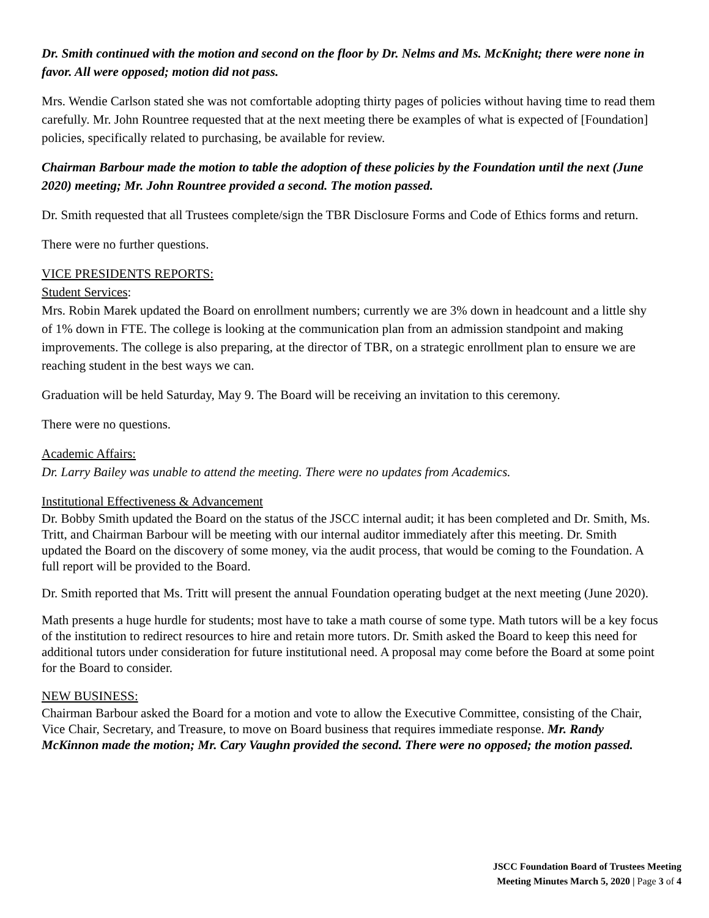Dr. Smith continued with the motion and second on the floor by Dr. Nelms and Ms. McKnight; there were none in favor. All were opposed; motion did not pass.
Mrs. Wendie Carlson stated she was not comfortable adopting thirty pages of policies without having time to read them carefully. Mr. John Rountree requested that at the next meeting there be examples of what is expected of [Foundation] policies, specifically related to purchasing, be available for review.
Chairman Barbour made the motion to table the adoption of these policies by the Foundation until the next (June 2020) meeting; Mr. John Rountree provided a second. The motion passed.
Dr. Smith requested that all Trustees complete/sign the TBR Disclosure Forms and Code of Ethics forms and return.
There were no further questions.
VICE PRESIDENTS REPORTS:
Student Services:
Mrs. Robin Marek updated the Board on enrollment numbers; currently we are 3% down in headcount and a little shy of 1% down in FTE. The college is looking at the communication plan from an admission standpoint and making improvements. The college is also preparing, at the director of TBR, on a strategic enrollment plan to ensure we are reaching student in the best ways we can.
Graduation will be held Saturday, May 9. The Board will be receiving an invitation to this ceremony.
There were no questions.
Academic Affairs:
Dr. Larry Bailey was unable to attend the meeting. There were no updates from Academics.
Institutional Effectiveness & Advancement
Dr. Bobby Smith updated the Board on the status of the JSCC internal audit; it has been completed and Dr. Smith, Ms. Tritt, and Chairman Barbour will be meeting with our internal auditor immediately after this meeting. Dr. Smith updated the Board on the discovery of some money, via the audit process, that would be coming to the Foundation. A full report will be provided to the Board.
Dr. Smith reported that Ms. Tritt will present the annual Foundation operating budget at the next meeting (June 2020).
Math presents a huge hurdle for students; most have to take a math course of some type. Math tutors will be a key focus of the institution to redirect resources to hire and retain more tutors. Dr. Smith asked the Board to keep this need for additional tutors under consideration for future institutional need. A proposal may come before the Board at some point for the Board to consider.
NEW BUSINESS:
Chairman Barbour asked the Board for a motion and vote to allow the Executive Committee, consisting of the Chair, Vice Chair, Secretary, and Treasure, to move on Board business that requires immediate response. Mr. Randy McKinnon made the motion; Mr. Cary Vaughn provided the second. There were no opposed; the motion passed.
JSCC Foundation Board of Trustees Meeting
Meeting Minutes March 5, 2020 | Page 3 of 4